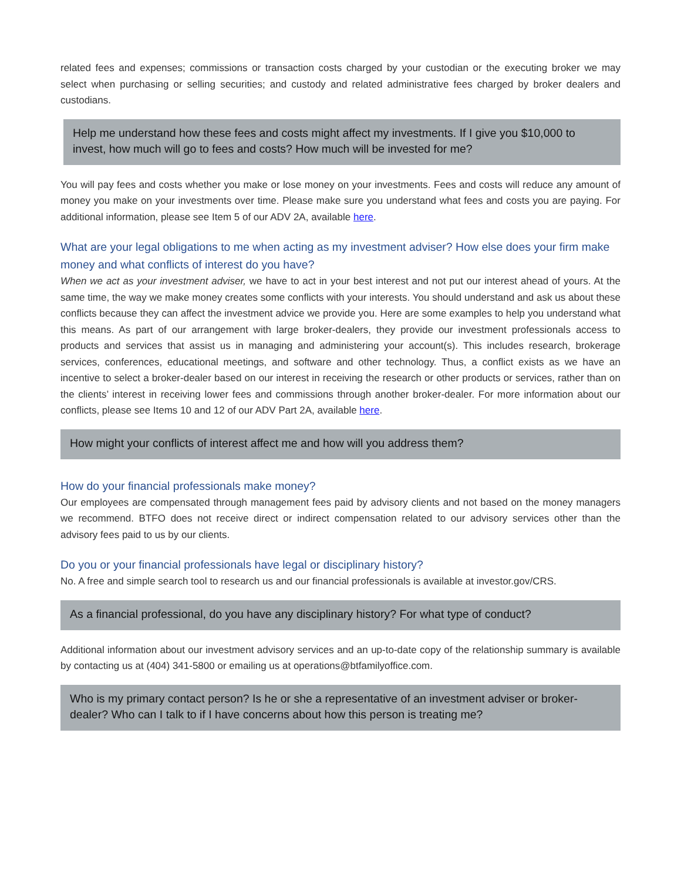related fees and expenses; commissions or transaction costs charged by your custodian or the executing broker we may select when purchasing or selling securities; and custody and related administrative fees charged by broker dealers and custodians.
Help me understand how these fees and costs might affect my investments. If I give you $10,000 to invest, how much will go to fees and costs? How much will be invested for me?
You will pay fees and costs whether you make or lose money on your investments. Fees and costs will reduce any amount of money you make on your investments over time. Please make sure you understand what fees and costs you are paying. For additional information, please see Item 5 of our ADV 2A, available here.
What are your legal obligations to me when acting as my investment adviser? How else does your firm make money and what conflicts of interest do you have?
When we act as your investment adviser, we have to act in your best interest and not put our interest ahead of yours. At the same time, the way we make money creates some conflicts with your interests. You should understand and ask us about these conflicts because they can affect the investment advice we provide you. Here are some examples to help you understand what this means. As part of our arrangement with large broker-dealers, they provide our investment professionals access to products and services that assist us in managing and administering your account(s). This includes research, brokerage services, conferences, educational meetings, and software and other technology. Thus, a conflict exists as we have an incentive to select a broker-dealer based on our interest in receiving the research or other products or services, rather than on the clients’ interest in receiving lower fees and commissions through another broker-dealer. For more information about our conflicts, please see Items 10 and 12 of our ADV Part 2A, available here.
How might your conflicts of interest affect me and how will you address them?
How do your financial professionals make money?
Our employees are compensated through management fees paid by advisory clients and not based on the money managers we recommend. BTFO does not receive direct or indirect compensation related to our advisory services other than the advisory fees paid to us by our clients.
Do you or your financial professionals have legal or disciplinary history?
No. A free and simple search tool to research us and our financial professionals is available at investor.gov/CRS.
As a financial professional, do you have any disciplinary history? For what type of conduct?
Additional information about our investment advisory services and an up-to-date copy of the relationship summary is available by contacting us at (404) 341-5800 or emailing us at operations@btfamilyoffice.com.
Who is my primary contact person? Is he or she a representative of an investment adviser or broker-dealer? Who can I talk to if I have concerns about how this person is treating me?